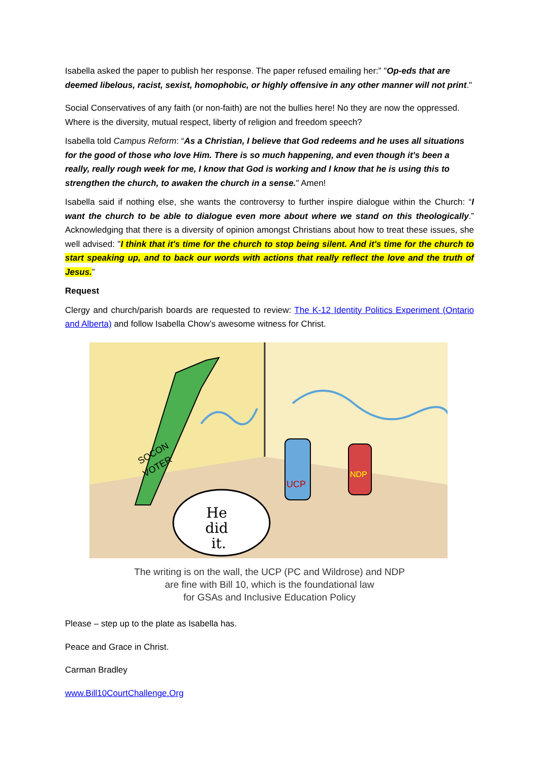Isabella asked the paper to publish her response. The paper refused emailing her:” "Op-eds that are deemed libelous, racist, sexist, homophobic, or highly offensive in any other manner will not print."
Social Conservatives of any faith (or non-faith) are not the bullies here! No they are now the oppressed. Where is the diversity, mutual respect, liberty of religion and freedom speech?
Isabella told Campus Reform: “As a Christian, I believe that God redeems and he uses all situations for the good of those who love Him. There is so much happening, and even though it's been a really, really rough week for me, I know that God is working and I know that he is using this to strengthen the church, to awaken the church in a sense." Amen!
Isabella said if nothing else, she wants the controversy to further inspire dialogue within the Church: “I want the church to be able to dialogue even more about where we stand on this theologically.” Acknowledging that there is a diversity of opinion amongst Christians about how to treat these issues, she well advised: "I think that it's time for the church to stop being silent. And it's time for the church to start speaking up, and to back our words with actions that really reflect the love and the truth of Jesus.”
Request
Clergy and church/parish boards are requested to review: The K-12 Identity Politics Experiment (Ontario and Alberta) and follow Isabella Chow’s awesome witness for Christ.
SOCON
VOTER
UCP
NDP
He
did
it.
The writing is on the wall, the UCP (PC and Wildrose) and NDP
are fine with Bill 10, which is the foundational law
for GSAs and Inclusive Education Policy
Please – step up to the plate as Isabella has.
Peace and Grace in Christ.
Carman Bradley
www.Bill10CourtChallenge.Org